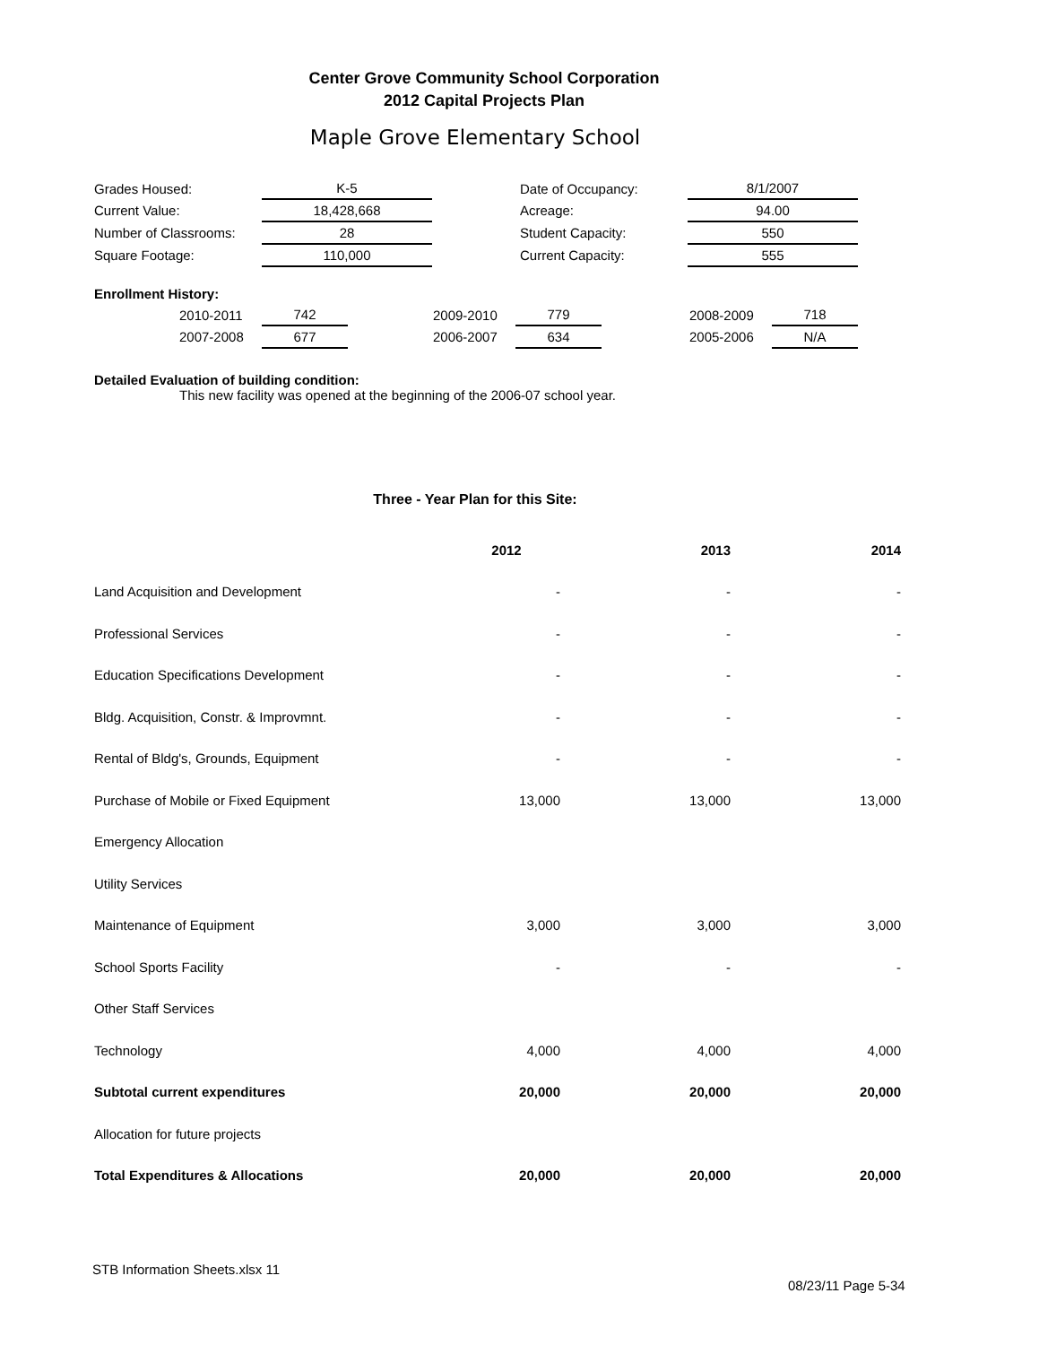Center Grove Community School Corporation
2012 Capital Projects Plan
Maple Grove Elementary School
| Grades Housed: | K-5 | | Date of Occupancy: | 8/1/2007 |
| Current Value: | 18,428,668 | | Acreage: | 94.00 |
| Number of Classrooms: | 28 | | Student Capacity: | 550 |
| Square Footage: | 110,000 | | Current Capacity: | 555 |
| Enrollment History: | | | | | | | | |
| | 2010-2011 | 742 | | 2009-2010 | 779 | | 2008-2009 | 718 |
| | 2007-2008 | 677 | | 2006-2007 | 634 | | 2005-2006 | N/A |
Detailed Evaluation of building condition:
This new facility was opened at the beginning of the 2006-07 school year.
Three - Year Plan for this Site:
| | 2012 | 2013 | 2014 |
| --- | --- | --- | --- |
| Land Acquisition and Development | - | - | - |
| Professional Services | - | - | - |
| Education Specifications Development | - | - | - |
| Bldg. Acquisition, Constr. & Improvmnt. | - | - | - |
| Rental of Bldg's, Grounds, Equipment | - | - | - |
| Purchase of Mobile or Fixed Equipment | 13,000 | 13,000 | 13,000 |
| Emergency Allocation | | | |
| Utility Services | | | |
| Maintenance of Equipment | 3,000 | 3,000 | 3,000 |
| School Sports Facility | - | - | - |
| Other Staff Services | | | |
| Technology | 4,000 | 4,000 | 4,000 |
| Subtotal current expenditures | 20,000 | 20,000 | 20,000 |
| Allocation for future projects | | | |
| Total Expenditures & Allocations | 20,000 | 20,000 | 20,000 |
STB Information Sheets.xlsx 11
08/23/11 Page 5-34